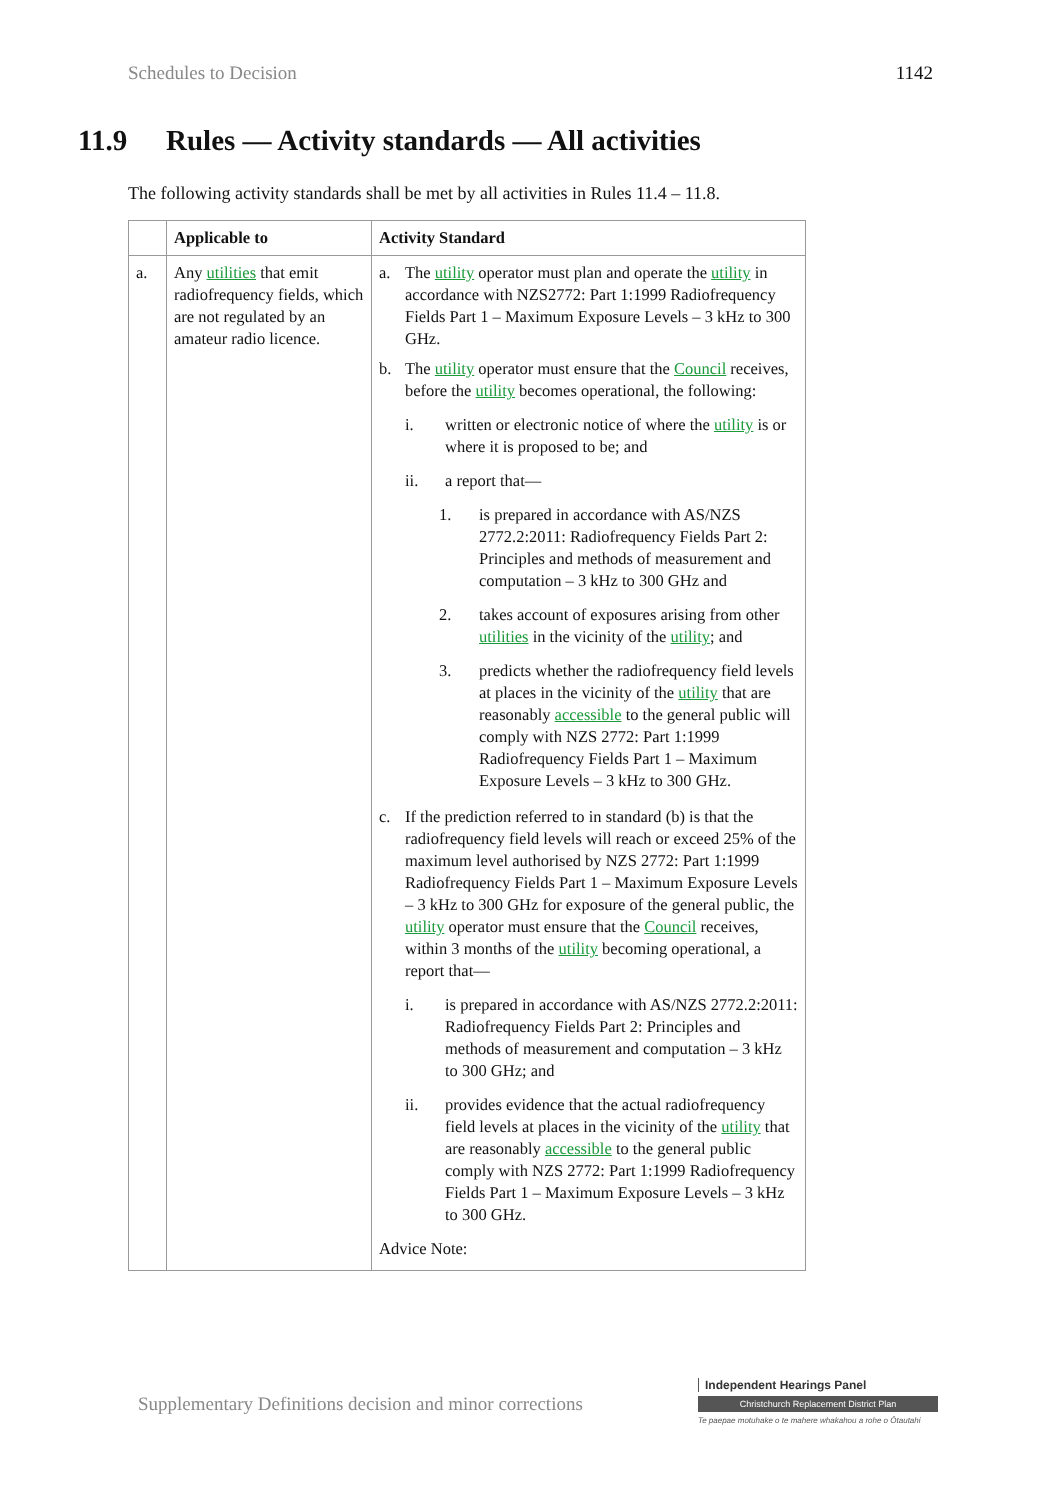Schedules to Decision 1142
11.9 Rules — Activity standards — All activities
The following activity standards shall be met by all activities in Rules 11.4 – 11.8.
| | Applicable to | Activity Standard |
| --- | --- | --- |
| a. | Any utilities that emit radiofrequency fields, which are not regulated by an amateur radio licence. | a. The utility operator must plan and operate the utility in accordance with NZS2772: Part 1:1999 Radiofrequency Fields Part 1 – Maximum Exposure Levels – 3 kHz to 300 GHz. b. The utility operator must ensure that the Council receives, before the utility becomes operational, the following: i. written or electronic notice of where the utility is or where it is proposed to be; and ii. a report that— 1. is prepared in accordance with AS/NZS 2772.2:2011: Radiofrequency Fields Part 2: Principles and methods of measurement and computation – 3 kHz to 300 GHz and 2. takes account of exposures arising from other utilities in the vicinity of the utility ; and 3. predicts whether the radiofrequency field levels at places in the vicinity of the utility that are reasonably accessible to the general public will comply with NZS 2772: Part 1:1999 Radiofrequency Fields Part 1 – Maximum Exposure Levels – 3 kHz to 300 GHz. c. If the prediction referred to in standard (b) is that the radiofrequency field levels will reach or exceed 25% of the maximum level authorised by NZS 2772: Part 1:1999 Radiofrequency Fields Part 1 – Maximum Exposure Levels – 3 kHz to 300 GHz for exposure of the general public, the utility operator must ensure that the Council receives, within 3 months of the utility becoming operational, a report that— i. is prepared in accordance with AS/NZS 2772.2:2011: Radiofrequency Fields Part 2: Principles and methods of measurement and computation – 3 kHz to 300 GHz; and ii. provides evidence that the actual radiofrequency field levels at places in the vicinity of the utility that are reasonably accessible to the general public comply with NZS 2772: Part 1:1999 Radiofrequency Fields Part 1 – Maximum Exposure Levels – 3 kHz to 300 GHz. Advice Note: |
Supplementary Definitions decision and minor corrections
Independent Hearings Panel
Christchurch Replacement District Plan
Te paepae motuhake o te mahere whakahou a rohe o Ōtautahi